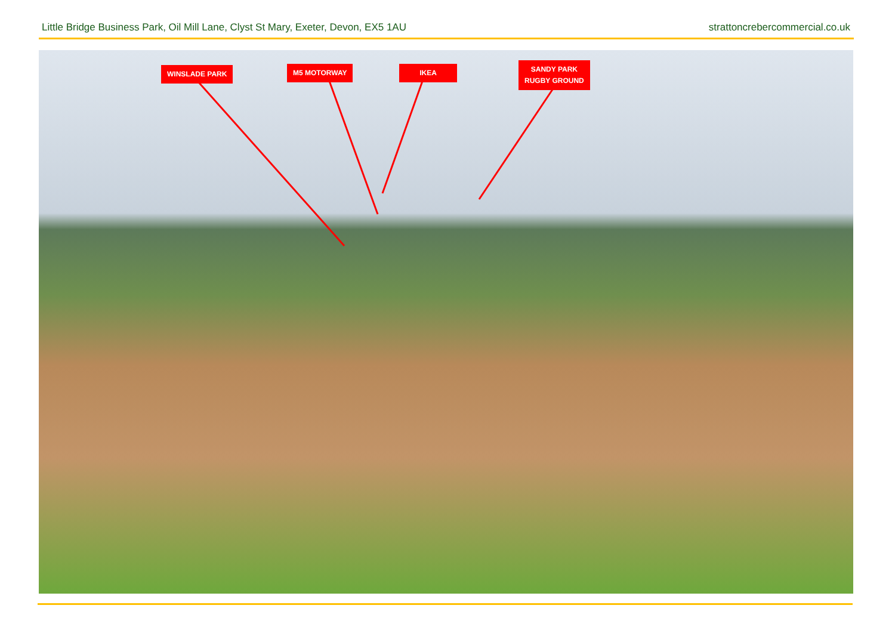Little Bridge Business Park, Oil Mill Lane, Clyst St Mary, Exeter, Devon, EX5 1AU strattoncrebercommercial.co.uk
WINSLADE PARK M5 MOTORWAY IKEA
SANDY PARK
RUGBY GROUND